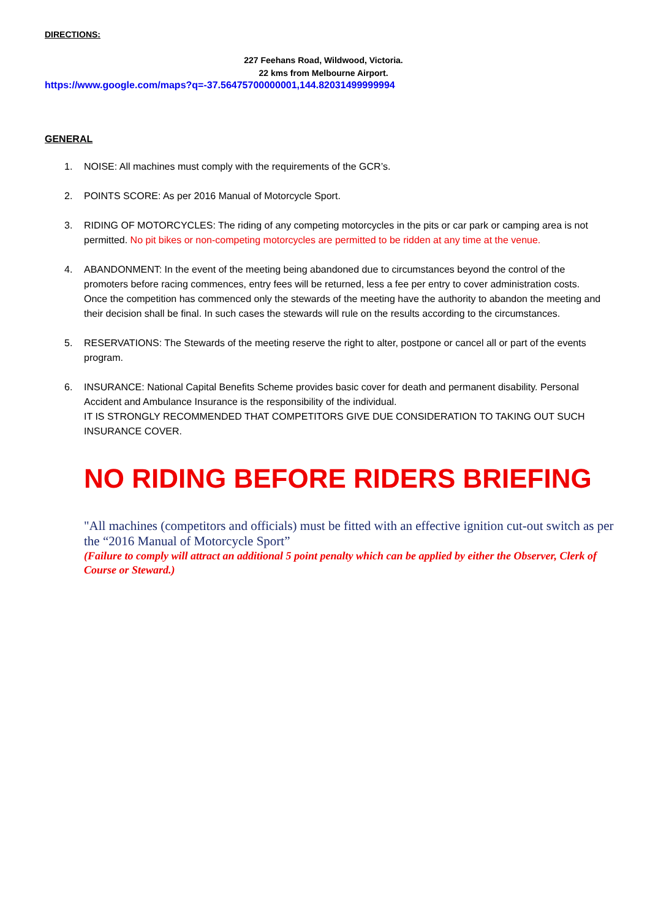DIRECTIONS:
227 Feehans Road, Wildwood, Victoria.
22 kms from Melbourne Airport.
https://www.google.com/maps?q=-37.56475700000001,144.82031499999994
GENERAL
1. NOISE: All machines must comply with the requirements of the GCR’s.
2. POINTS SCORE: As per 2016 Manual of Motorcycle Sport.
3. RIDING OF MOTORCYCLES: The riding of any competing motorcycles in the pits or car park or camping area is not permitted. No pit bikes or non-competing motorcycles are permitted to be ridden at any time at the venue.
4. ABANDONMENT: In the event of the meeting being abandoned due to circumstances beyond the control of the promoters before racing commences, entry fees will be returned, less a fee per entry to cover administration costs. Once the competition has commenced only the stewards of the meeting have the authority to abandon the meeting and their decision shall be final. In such cases the stewards will rule on the results according to the circumstances.
5. RESERVATIONS: The Stewards of the meeting reserve the right to alter, postpone or cancel all or part of the events program.
6. INSURANCE: National Capital Benefits Scheme provides basic cover for death and permanent disability. Personal Accident and Ambulance Insurance is the responsibility of the individual.
IT IS STRONGLY RECOMMENDED THAT COMPETITORS GIVE DUE CONSIDERATION TO TAKING OUT SUCH INSURANCE COVER.
NO RIDING BEFORE RIDERS BRIEFING
"All machines (competitors and officials) must be fitted with an effective ignition cut-out switch as per the “2016 Manual of Motorcycle Sport”
(Failure to comply will attract an additional 5 point penalty which can be applied by either the Observer, Clerk of Course or Steward.)